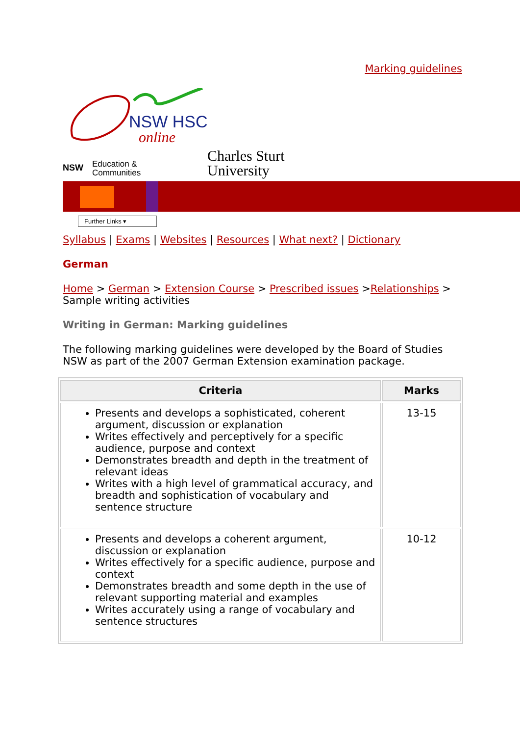Marking guidelines
NSW HSC
online
NSW
Education &
Communities
Charles Sturt
University
Further Links ▾
Syllabus | Exams | Websites | Resources | What next? | Dictionary
German
Home > German > Extension Course > Prescribed issues >Relationships > Sample writing activities
Writing in German: Marking guidelines
The following marking guidelines were developed by the Board of Studies NSW as part of the 2007 German Extension examination package.
| Criteria | Marks |
| --- | --- |
| Presents and develops a sophisticated, coherent argument, discussion or explanation Writes effectively and perceptively for a specific audience, purpose and context Demonstrates breadth and depth in the treatment of relevant ideas Writes with a high level of grammatical accuracy, and breadth and sophistication of vocabulary and sentence structure | 13-15 |
| Presents and develops a coherent argument, discussion or explanation Writes effectively for a specific audience, purpose and context Demonstrates breadth and some depth in the use of relevant supporting material and examples Writes accurately using a range of vocabulary and sentence structures | 10-12 |